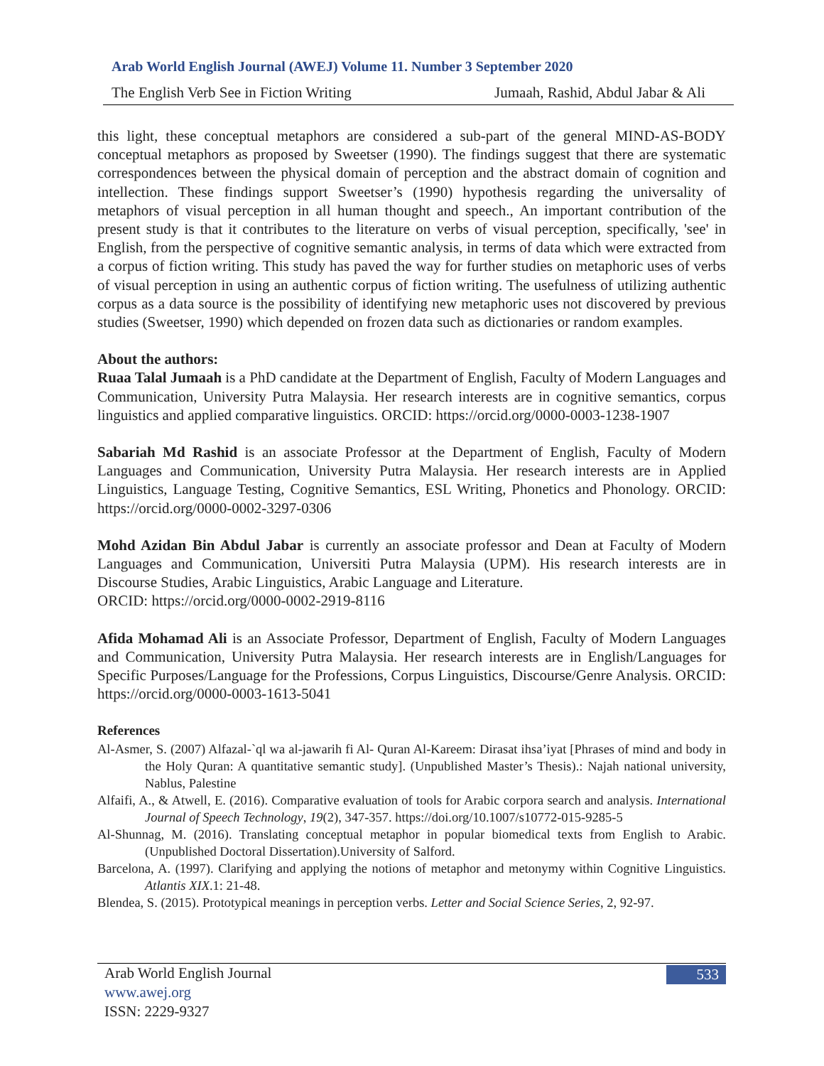Arab World English Journal (AWEJ) Volume 11. Number 3 September 2020
The English Verb See in Fiction Writing Jumaah, Rashid, Abdul Jabar & Ali
this light, these conceptual metaphors are considered a sub-part of the general MIND-AS-BODY conceptual metaphors as proposed by Sweetser (1990). The findings suggest that there are systematic correspondences between the physical domain of perception and the abstract domain of cognition and intellection. These findings support Sweetser’s (1990) hypothesis regarding the universality of metaphors of visual perception in all human thought and speech., An important contribution of the present study is that it contributes to the literature on verbs of visual perception, specifically, 'see' in English, from the perspective of cognitive semantic analysis, in terms of data which were extracted from a corpus of fiction writing. This study has paved the way for further studies on metaphoric uses of verbs of visual perception in using an authentic corpus of fiction writing. The usefulness of utilizing authentic corpus as a data source is the possibility of identifying new metaphoric uses not discovered by previous studies (Sweetser, 1990) which depended on frozen data such as dictionaries or random examples.
About the authors:
Ruaa Talal Jumaah is a PhD candidate at the Department of English, Faculty of Modern Languages and Communication, University Putra Malaysia. Her research interests are in cognitive semantics, corpus linguistics and applied comparative linguistics. ORCID: https://orcid.org/0000-0003-1238-1907
Sabariah Md Rashid is an associate Professor at the Department of English, Faculty of Modern Languages and Communication, University Putra Malaysia. Her research interests are in Applied Linguistics, Language Testing, Cognitive Semantics, ESL Writing, Phonetics and Phonology. ORCID: https://orcid.org/0000-0002-3297-0306
Mohd Azidan Bin Abdul Jabar is currently an associate professor and Dean at Faculty of Modern Languages and Communication, Universiti Putra Malaysia (UPM). His research interests are in Discourse Studies, Arabic Linguistics, Arabic Language and Literature.
ORCID: https://orcid.org/0000-0002-2919-8116
Afida Mohamad Ali is an Associate Professor, Department of English, Faculty of Modern Languages and Communication, University Putra Malaysia. Her research interests are in English/Languages for Specific Purposes/Language for the Professions, Corpus Linguistics, Discourse/Genre Analysis. ORCID: https://orcid.org/0000-0003-1613-5041
References
Al-Asmer, S. (2007) Alfazal-`ql wa al-jawarih fi Al- Quran Al-Kareem: Dirasat ihsa’iyat [Phrases of mind and body in the Holy Quran: A quantitative semantic study]. (Unpublished Master’s Thesis).: Najah national university, Nablus, Palestine
Alfaifi, A., & Atwell, E. (2016). Comparative evaluation of tools for Arabic corpora search and analysis. International Journal of Speech Technology, 19(2), 347-357. https://doi.org/10.1007/s10772-015-9285-5
Al-Shunnag, M. (2016). Translating conceptual metaphor in popular biomedical texts from English to Arabic. (Unpublished Doctoral Dissertation).University of Salford.
Barcelona, A. (1997). Clarifying and applying the notions of metaphor and metonymy within Cognitive Linguistics. Atlantis XIX.1: 21-48.
Blendea, S. (2015). Prototypical meanings in perception verbs. Letter and Social Science Series, 2, 92-97.
Arab World English Journal 533
www.awej.org
ISSN: 2229-9327